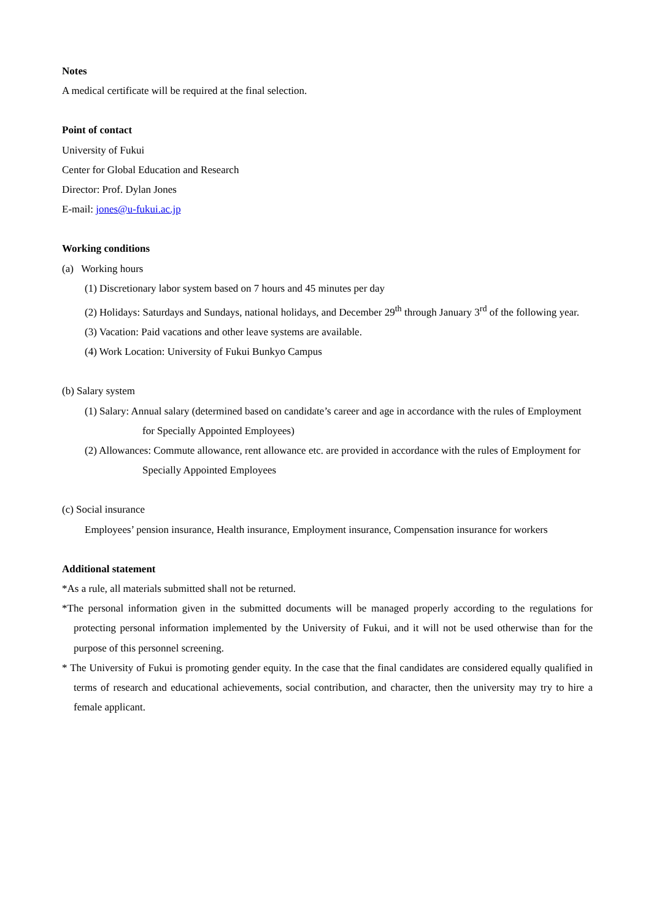Notes
A medical certificate will be required at the final selection.
Point of contact
University of Fukui
Center for Global Education and Research
Director: Prof. Dylan Jones
E-mail: jones@u-fukui.ac.jp
Working conditions
(a) Working hours
(1) Discretionary labor system based on 7 hours and 45 minutes per day
(2) Holidays: Saturdays and Sundays, national holidays, and December 29<sup>th</sup> through January 3<sup>rd</sup> of the following year.
(3) Vacation: Paid vacations and other leave systems are available.
(4) Work Location: University of Fukui Bunkyo Campus
(b) Salary system
(1) Salary: Annual salary (determined based on candidate’s career and age in accordance with the rules of Employment for Specially Appointed Employees)
(2) Allowances: Commute allowance, rent allowance etc. are provided in accordance with the rules of Employment for Specially Appointed Employees
(c) Social insurance
Employees’ pension insurance, Health insurance, Employment insurance, Compensation insurance for workers
Additional statement
*As a rule, all materials submitted shall not be returned.
*The personal information given in the submitted documents will be managed properly according to the regulations for protecting personal information implemented by the University of Fukui, and it will not be used otherwise than for the purpose of this personnel screening.
* The University of Fukui is promoting gender equity. In the case that the final candidates are considered equally qualified in terms of research and educational achievements, social contribution, and character, then the university may try to hire a female applicant.